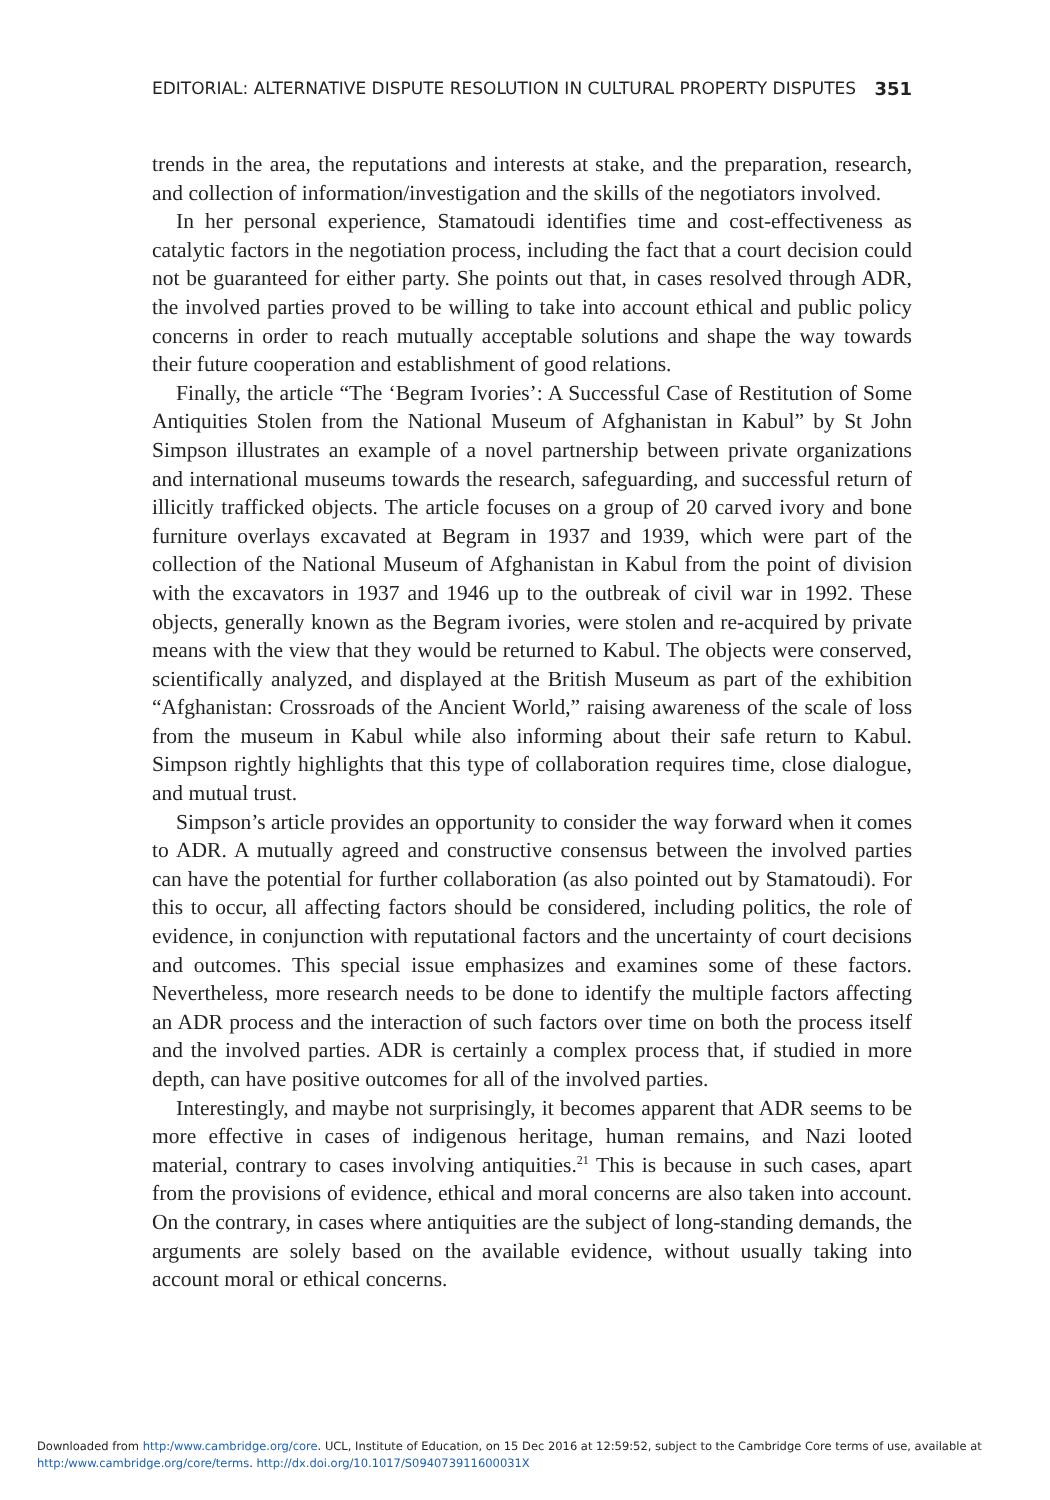EDITORIAL: ALTERNATIVE DISPUTE RESOLUTION IN CULTURAL PROPERTY DISPUTES 351
trends in the area, the reputations and interests at stake, and the preparation, research, and collection of information/investigation and the skills of the negotiators involved.
In her personal experience, Stamatoudi identifies time and cost-effectiveness as catalytic factors in the negotiation process, including the fact that a court decision could not be guaranteed for either party. She points out that, in cases resolved through ADR, the involved parties proved to be willing to take into account ethical and public policy concerns in order to reach mutually acceptable solutions and shape the way towards their future cooperation and establishment of good relations.
Finally, the article “The ‘Begram Ivories’: A Successful Case of Restitution of Some Antiquities Stolen from the National Museum of Afghanistan in Kabul” by St John Simpson illustrates an example of a novel partnership between private organizations and international museums towards the research, safeguarding, and successful return of illicitly trafficked objects. The article focuses on a group of 20 carved ivory and bone furniture overlays excavated at Begram in 1937 and 1939, which were part of the collection of the National Museum of Afghanistan in Kabul from the point of division with the excavators in 1937 and 1946 up to the outbreak of civil war in 1992. These objects, generally known as the Begram ivories, were stolen and re-acquired by private means with the view that they would be returned to Kabul. The objects were conserved, scientifically analyzed, and displayed at the British Museum as part of the exhibition “Afghanistan: Crossroads of the Ancient World,” raising awareness of the scale of loss from the museum in Kabul while also informing about their safe return to Kabul. Simpson rightly highlights that this type of collaboration requires time, close dialogue, and mutual trust.
Simpson’s article provides an opportunity to consider the way forward when it comes to ADR. A mutually agreed and constructive consensus between the involved parties can have the potential for further collaboration (as also pointed out by Stamatoudi). For this to occur, all affecting factors should be considered, including politics, the role of evidence, in conjunction with reputational factors and the uncertainty of court decisions and outcomes. This special issue emphasizes and examines some of these factors. Nevertheless, more research needs to be done to identify the multiple factors affecting an ADR process and the interaction of such factors over time on both the process itself and the involved parties. ADR is certainly a complex process that, if studied in more depth, can have positive outcomes for all of the involved parties.
Interestingly, and maybe not surprisingly, it becomes apparent that ADR seems to be more effective in cases of indigenous heritage, human remains, and Nazi looted material, contrary to cases involving antiquities.<sup>21</sup> This is because in such cases, apart from the provisions of evidence, ethical and moral concerns are also taken into account. On the contrary, in cases where antiquities are the subject of long-standing demands, the arguments are solely based on the available evidence, without usually taking into account moral or ethical concerns.
Downloaded from http:/www.cambridge.org/core. UCL, Institute of Education, on 15 Dec 2016 at 12:59:52, subject to the Cambridge Core terms of use, available at
http:/www.cambridge.org/core/terms. http://dx.doi.org/10.1017/S094073911600031X